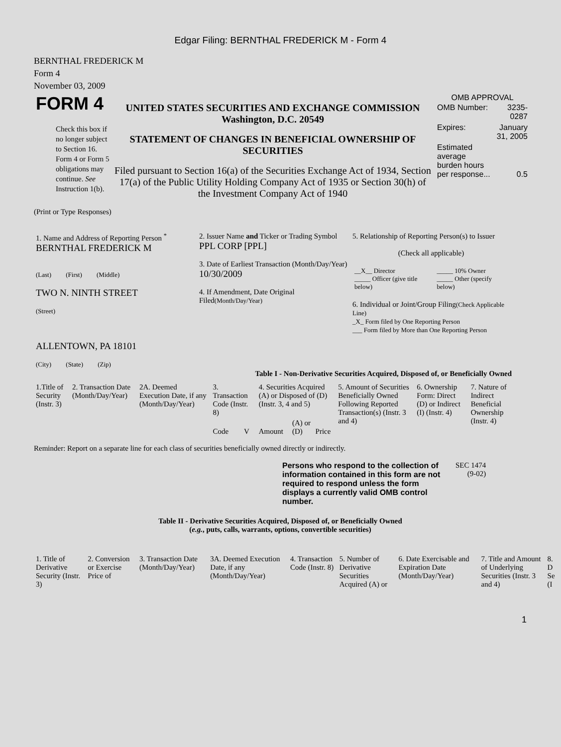Edgar Filing: BERNTHAL FREDERICK M - Form 4
BERNTHAL FREDERICK M
Form 4
November 03, 2009
| FORM 4 Check this box if no longer subject to Section 16. Form 4 or Form 5 obligations may continue. See Instruction 1(b). | UNITED STATES SECURITIES AND EXCHANGE COMMISSION Washington, D.C. 20549 STATEMENT OF CHANGES IN BENEFICIAL OWNERSHIP OF SECURITIES Filed pursuant to Section 16(a) of the Securities Exchange Act of 1934, Section 17(a) of the Public Utility Holding Company Act of 1935 or Section 30(h) of the Investment Company Act of 1940 | OMB APPROVAL / OMB Number: / 3235-0287 / / Expires: / January 31, 2005 / / Estimated average burden hours per response... / 0.5 / |
(Print or Type Responses)
| 1. Name and Address of Reporting Person <sup>*</sup> BERNTHAL FREDERICK M (Last) (First) (Middle) TWO N. NINTH STREET (Street) ALLENTOWN, PA 18101 (City) (State) (Zip) | 2. Issuer Name and Ticker or Trading Symbol PPL CORP [PPL] 3. Date of Earliest Transaction (Month/Day/Year) 10/30/2009 4. If Amendment, Date Original Filed (Month/Day/Year) | 5. Relationship of Reporting Person(s) to Issuer (Check all applicable) / __X__ Director _____ Officer (give title below) / _____ 10% Owner _____ Other (specify below) / 6. Individual or Joint/Group Filing (Check Applicable Line) _X_ Form filed by One Reporting Person ___ Form filed by More than One Reporting Person |
Table I - Non-Derivative Securities Acquired, Disposed of, or Beneficially Owned
| 1.Title of Security (Instr. 3) | 2. Transaction Date (Month/Day/Year) | 2A. Deemed Execution Date, if any (Month/Day/Year) | 3. Transaction Code (Instr. 8) | | 4. Securities Acquired (A) or Disposed of (D) (Instr. 3, 4 and 5) | | | 5. Amount of Securities Beneficially Owned Following Reported Transaction(s) (Instr. 3 and 4) | 6. Ownership Form: Direct (D) or Indirect (I) (Instr. 4) | 7. Nature of Indirect Beneficial Ownership (Instr. 4) |
| --- | --- | --- | --- | --- | --- | --- | --- | --- | --- | --- |
| | | | Code | V | Amount | (A) or (D) | Price | | | |
Reminder: Report on a separate line for each class of securities beneficially owned directly or indirectly.
| Persons who respond to the collection of information contained in this form are not required to respond unless the form displays a currently valid OMB control number. | SEC 1474 (9-02) |
Table II - Derivative Securities Acquired, Disposed of, or Beneficially Owned
(e.g., puts, calls, warrants, options, convertible securities)
| 1. Title of Derivative Security (Instr. 3) | 2. Conversion or Exercise Price of | 3. Transaction Date (Month/Day/Year) | 3A. Deemed Execution Date, if any (Month/Day/Year) | 4. Transaction Code (Instr. 8) | 5. Number of Derivative Securities Acquired (A) or | 6. Date Exercisable and Expiration Date (Month/Day/Year) | 7. Title and Amount of Underlying Securities (Instr. 3 and 4) | 8. D Se (I |
| --- | --- | --- | --- | --- | --- | --- | --- | --- |
1